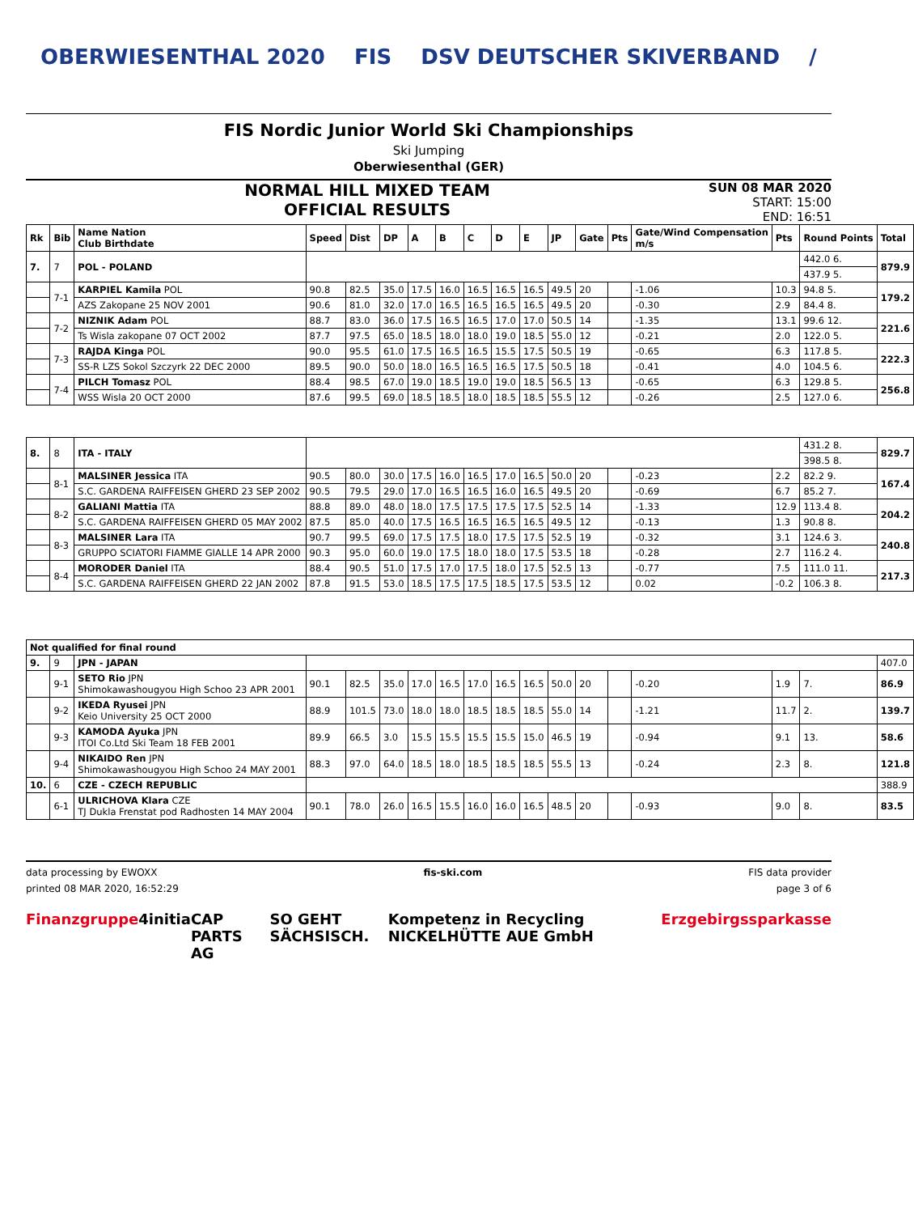OBERWIESENTHAL 2020 FIS DSV DEUTSCHER SKIVERBAND /
FIS Nordic Junior World Ski Championships
Ski Jumping
Oberwiesenthal (GER)
NORMAL HILL MIXED TEAM
OFFICIAL RESULTS
SUN 08 MAR 2020
START: 15:00
END: 16:51
| Rk | Bib | Name Nation Club Birthdate | Speed | Dist | DP | A | B | C | D | E | JP | Gate | Pts | Gate/Wind Compensation m/s | Pts | Round Points | Total |
| --- | --- | --- | --- | --- | --- | --- | --- | --- | --- | --- | --- | --- | --- | --- | --- | --- | --- |
| 7. | 7 | POL - POLAND | | | | | | | | | | | | | | 442.0 6. | 879.9 |
| | | | | | | | | | | | | | | | | 437.9 5. | |
| | 7-1 | KARPIEL Kamila POL | 90.8 | 82.5 | 35.0 | 17.5 | 16.0 | 16.5 | 16.5 | 16.5 | 49.5 | 20 | | -1.06 | 10.3 | 94.8 5. | 179.2 |
| | | AZS Zakopane 25 NOV 2001 | 90.6 | 81.0 | 32.0 | 17.0 | 16.5 | 16.5 | 16.5 | 16.5 | 49.5 | 20 | | -0.30 | 2.9 | 84.4 8. | |
| | 7-2 | NIZNIK Adam POL | 88.7 | 83.0 | 36.0 | 17.5 | 16.5 | 16.5 | 17.0 | 17.0 | 50.5 | 14 | | -1.35 | 13.1 | 99.6 12. | 221.6 |
| | | Ts Wisla zakopane 07 OCT 2002 | 87.7 | 97.5 | 65.0 | 18.5 | 18.0 | 18.0 | 19.0 | 18.5 | 55.0 | 12 | | -0.21 | 2.0 | 122.0 5. | |
| | 7-3 | RAJDA Kinga POL | 90.0 | 95.5 | 61.0 | 17.5 | 16.5 | 16.5 | 15.5 | 17.5 | 50.5 | 19 | | -0.65 | 6.3 | 117.8 5. | 222.3 |
| | | SS-R LZS Sokol Szczyrk 22 DEC 2000 | 89.5 | 90.0 | 50.0 | 18.0 | 16.5 | 16.5 | 16.5 | 17.5 | 50.5 | 18 | | -0.41 | 4.0 | 104.5 6. | |
| | 7-4 | PILCH Tomasz POL | 88.4 | 98.5 | 67.0 | 19.0 | 18.5 | 19.0 | 19.0 | 18.5 | 56.5 | 13 | | -0.65 | 6.3 | 129.8 5. | 256.8 |
| | | WSS Wisla 20 OCT 2000 | 87.6 | 99.5 | 69.0 | 18.5 | 18.5 | 18.0 | 18.5 | 18.5 | 55.5 | 12 | | -0.26 | 2.5 | 127.0 6. | |
| 8. | 8 | ITA - ITALY | | | | | | | | | | | | | | 431.2 8. | 829.7 |
| | | | | | | | | | | | | | | | | 398.5 8. | |
| | 8-1 | MALSINER Jessica ITA | 90.5 | 80.0 | 30.0 | 17.5 | 16.0 | 16.5 | 17.0 | 16.5 | 50.0 | 20 | | -0.23 | 2.2 | 82.2 9. | 167.4 |
| | | S.C. GARDENA RAIFFEISEN GHERD 23 SEP 2002 | 90.5 | 79.5 | 29.0 | 17.0 | 16.5 | 16.5 | 16.0 | 16.5 | 49.5 | 20 | | -0.69 | 6.7 | 85.2 7. | |
| | 8-2 | GALIANI Mattia ITA | 88.8 | 89.0 | 48.0 | 18.0 | 17.5 | 17.5 | 17.5 | 17.5 | 52.5 | 14 | | -1.33 | 12.9 | 113.4 8. | 204.2 |
| | | S.C. GARDENA RAIFFEISEN GHERD 05 MAY 2002 | 87.5 | 85.0 | 40.0 | 17.5 | 16.5 | 16.5 | 16.5 | 16.5 | 49.5 | 12 | | -0.13 | 1.3 | 90.8 8. | |
| | 8-3 | MALSINER Lara ITA | 90.7 | 99.5 | 69.0 | 17.5 | 17.5 | 18.0 | 17.5 | 17.5 | 52.5 | 19 | | -0.32 | 3.1 | 124.6 3. | 240.8 |
| | | GRUPPO SCIATORI FIAMME GIALLE 14 APR 2000 | 90.3 | 95.0 | 60.0 | 19.0 | 17.5 | 18.0 | 18.0 | 17.5 | 53.5 | 18 | | -0.28 | 2.7 | 116.2 4. | |
| | 8-4 | MORODER Daniel ITA | 88.4 | 90.5 | 51.0 | 17.5 | 17.0 | 17.5 | 18.0 | 17.5 | 52.5 | 13 | | -0.77 | 7.5 | 111.0 11. | 217.3 |
| | | S.C. GARDENA RAIFFEISEN GHERD 22 JAN 2002 | 87.8 | 91.5 | 53.0 | 18.5 | 17.5 | 17.5 | 18.5 | 17.5 | 53.5 | 12 | | 0.02 | -0.2 | 106.3 8. | |
| Not qualified for final round | | | | | | | | | | | | | | | | | |
| 9. | 9 | JPN - JAPAN | | | | | | | | | | | | | | | 407.0 |
| | 9-1 | SETO Rio JPN Shimokawashougyou High Schoo 23 APR 2001 | 90.1 | 82.5 | 35.0 | 17.0 | 16.5 | 17.0 | 16.5 | 16.5 | 50.0 | 20 | | -0.20 | 1.9 | 7. | 86.9 |
| | 9-2 | IKEDA Ryusei JPN Keio University 25 OCT 2000 | 88.9 | 101.5 | 73.0 | 18.0 | 18.0 | 18.5 | 18.5 | 18.5 | 55.0 | 14 | | -1.21 | 11.7 | 2. | 139.7 |
| | 9-3 | KAMODA Ayuka JPN ITOI Co.Ltd Ski Team 18 FEB 2001 | 89.9 | 66.5 | 3.0 | 15.5 | 15.5 | 15.5 | 15.5 | 15.0 | 46.5 | 19 | | -0.94 | 9.1 | 13. | 58.6 |
| | 9-4 | NIKAIDO Ren JPN Shimokawashougyou High Schoo 24 MAY 2001 | 88.3 | 97.0 | 64.0 | 18.5 | 18.0 | 18.5 | 18.5 | 18.5 | 55.5 | 13 | | -0.24 | 2.3 | 8. | 121.8 |
| 10. | 6 | CZE - CZECH REPUBLIC | | | | | | | | | | | | | | | 388.9 |
| | 6-1 | ULRICHOVA Klara CZE TJ Dukla Frenstat pod Radhosten 14 MAY 2004 | 90.1 | 78.0 | 26.0 | 16.5 | 15.5 | 16.0 | 16.0 | 16.5 | 48.5 | 20 | | -0.93 | 9.0 | 8. | 83.5 |
data processing by EWOXX fis-ski.com FIS data provider
printed 08 MAR 2020, 16:52:29 page 3 of 6
Finanzgruppe 4initia CAP PARTS AG SO GEHT SÄCHSISCH. Kompetenz in Recycling NICKELHÜTTE AUE GmbH Erzgebirgssparkasse